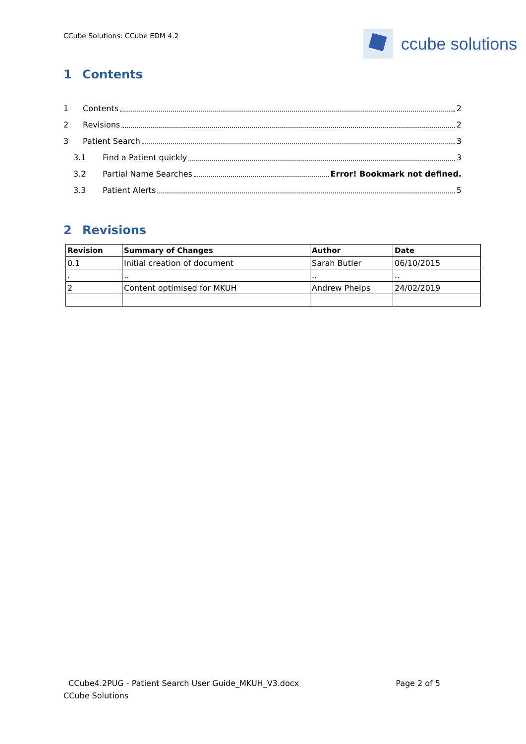CCube Solutions: CCube EDM 4.2
ccube solutions
1 Contents
1 Contents 2
2 Revisions 2
3 Patient Search 3
3.1 Find a Patient quickly 3
3.2 Partial Name Searches Error! Bookmark not defined.
3.3 Patient Alerts 5
2 Revisions
| Revision | Summary of Changes | Author | Date |
| --- | --- | --- | --- |
| 0.1 | Initial creation of document | Sarah Butler | 06/10/2015 |
| . | .. | .. | .. |
| 2 | Content optimised for MKUH | Andrew Phelps | 24/02/2019 |
CCube4.2PUG - Patient Search User Guide_MKUH_V3.docx Page 2 of 5
CCube Solutions